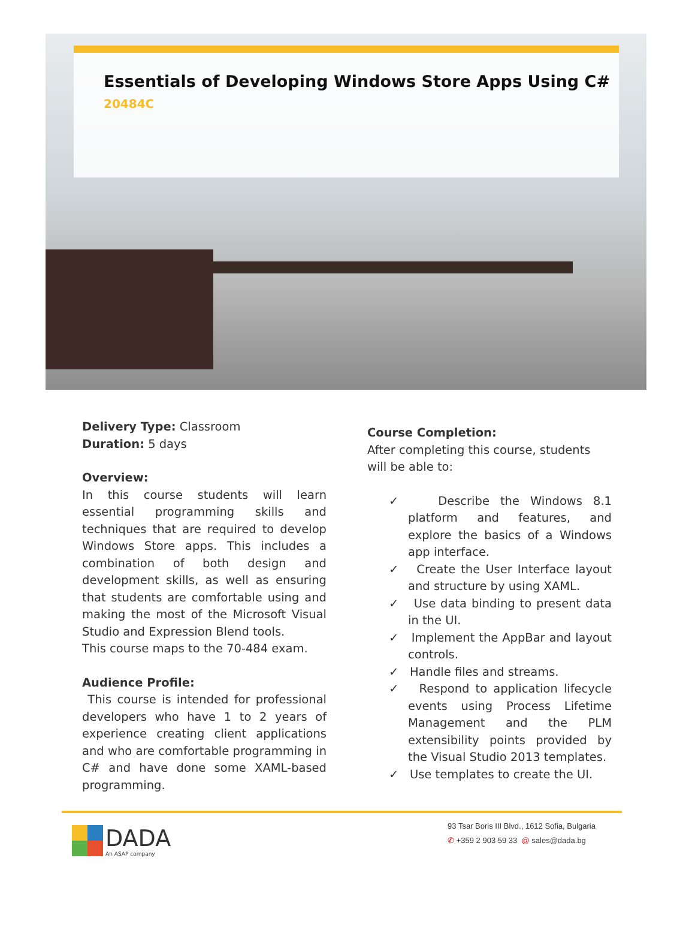Essentials of Developing Windows Store Apps Using C#
20484C
Delivery Type: Classroom
Duration: 5 days
Overview:
In this course students will learn essential programming skills and techniques that are required to develop Windows Store apps. This includes a combination of both design and development skills, as well as ensuring that students are comfortable using and making the most of the Microsoft Visual Studio and Expression Blend tools.
This course maps to the 70-484 exam.
Audience Profile:
This course is intended for professional developers who have 1 to 2 years of experience creating client applications and who are comfortable programming in C# and have done some XAML-based programming.
Course Completion:
After completing this course, students will be able to:
✓ Describe the Windows 8.1 platform and features, and explore the basics of a Windows app interface.
✓ Create the User Interface layout and structure by using XAML.
✓ Use data binding to present data in the UI.
✓ Implement the AppBar and layout controls.
✓ Handle files and streams.
✓ Respond to application lifecycle events using Process Lifetime Management and the PLM extensibility points provided by the Visual Studio 2013 templates.
✓ Use templates to create the UI.
DADA
An ASAP company
93 Tsar Boris III Blvd., 1612 Sofia, Bulgaria
✆ +359 2 903 59 33 @ sales@dada.bg